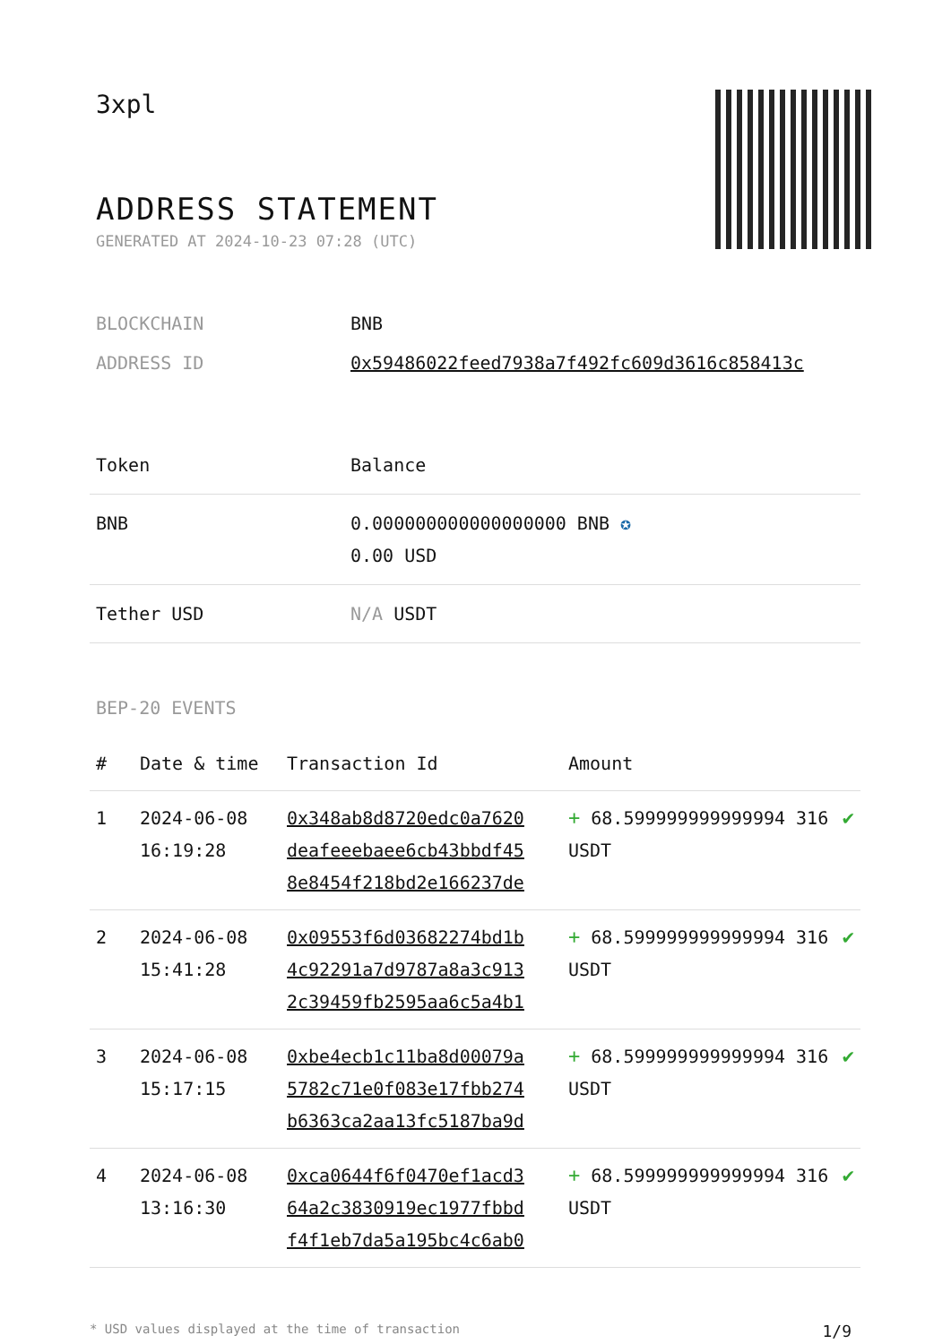3xpl
ADDRESS STATEMENT
GENERATED AT 2024-10-23 07:28 (UTC)
| BLOCKCHAIN | BNB |
| ADDRESS ID | 0x59486022feed7938a7f492fc609d3616c858413c |
| Token | Balance |
| --- | --- |
| BNB | 0.000000000000000000 BNB ✪ 0.00 USD |
| Tether USD | N/A USDT |
BEP-20 EVENTS
| # | Date & time | Transaction Id | Amount | |
| --- | --- | --- | --- | --- |
| 1 | 2024-06-08 16:19:28 | 0x348ab8d8720edc0a7620 deafeeebaee6cb43bbdf45 8e8454f218bd2e166237de | + 68.599999999999994 316 USDT | ✔ |
| 2 | 2024-06-08 15:41:28 | 0x09553f6d03682274bd1b 4c92291a7d9787a8a3c913 2c39459fb2595aa6c5a4b1 | + 68.599999999999994 316 USDT | ✔ |
| 3 | 2024-06-08 15:17:15 | 0xbe4ecb1c11ba8d00079a 5782c71e0f083e17fbb274 b6363ca2aa13fc5187ba9d | + 68.599999999999994 316 USDT | ✔ |
| 4 | 2024-06-08 13:16:30 | 0xca0644f6f0470ef1acd3 64a2c3830919ec1977fbbd f4f1eb7da5a195bc4c6ab0 | + 68.599999999999994 316 USDT | ✔ |
* USD values displayed at the time of transaction 1/9